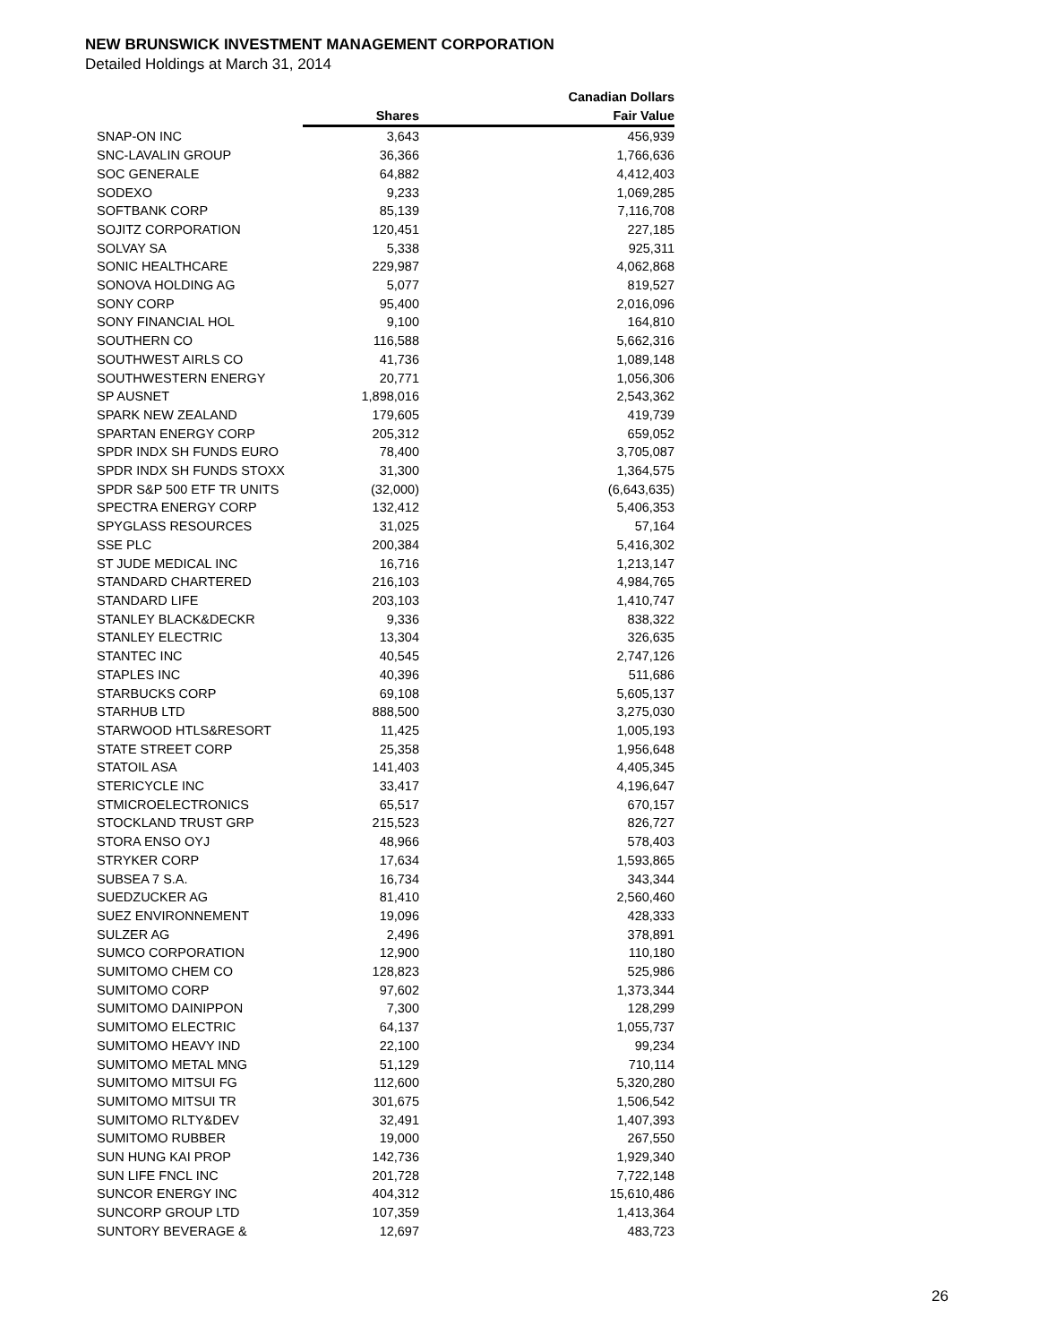NEW BRUNSWICK INVESTMENT MANAGEMENT CORPORATION
Detailed Holdings at March 31, 2014
| | | Canadian Dollars |
| --- | --- | --- |
| | Shares | Fair Value |
| SNAP-ON INC | 3,643 | 456,939 |
| SNC-LAVALIN GROUP | 36,366 | 1,766,636 |
| SOC GENERALE | 64,882 | 4,412,403 |
| SODEXO | 9,233 | 1,069,285 |
| SOFTBANK CORP | 85,139 | 7,116,708 |
| SOJITZ CORPORATION | 120,451 | 227,185 |
| SOLVAY SA | 5,338 | 925,311 |
| SONIC HEALTHCARE | 229,987 | 4,062,868 |
| SONOVA HOLDING AG | 5,077 | 819,527 |
| SONY CORP | 95,400 | 2,016,096 |
| SONY FINANCIAL HOL | 9,100 | 164,810 |
| SOUTHERN CO | 116,588 | 5,662,316 |
| SOUTHWEST AIRLS CO | 41,736 | 1,089,148 |
| SOUTHWESTERN ENERGY | 20,771 | 1,056,306 |
| SP AUSNET | 1,898,016 | 2,543,362 |
| SPARK NEW ZEALAND | 179,605 | 419,739 |
| SPARTAN ENERGY CORP | 205,312 | 659,052 |
| SPDR INDX SH FUNDS EURO | 78,400 | 3,705,087 |
| SPDR INDX SH FUNDS STOXX | 31,300 | 1,364,575 |
| SPDR S&P 500 ETF TR UNITS | (32,000) | (6,643,635) |
| SPECTRA ENERGY CORP | 132,412 | 5,406,353 |
| SPYGLASS RESOURCES | 31,025 | 57,164 |
| SSE PLC | 200,384 | 5,416,302 |
| ST JUDE MEDICAL INC | 16,716 | 1,213,147 |
| STANDARD CHARTERED | 216,103 | 4,984,765 |
| STANDARD LIFE | 203,103 | 1,410,747 |
| STANLEY BLACK&DECKR | 9,336 | 838,322 |
| STANLEY ELECTRIC | 13,304 | 326,635 |
| STANTEC INC | 40,545 | 2,747,126 |
| STAPLES INC | 40,396 | 511,686 |
| STARBUCKS CORP | 69,108 | 5,605,137 |
| STARHUB LTD | 888,500 | 3,275,030 |
| STARWOOD HTLS&RESORT | 11,425 | 1,005,193 |
| STATE STREET CORP | 25,358 | 1,956,648 |
| STATOIL ASA | 141,403 | 4,405,345 |
| STERICYCLE INC | 33,417 | 4,196,647 |
| STMICROELECTRONICS | 65,517 | 670,157 |
| STOCKLAND TRUST GRP | 215,523 | 826,727 |
| STORA ENSO OYJ | 48,966 | 578,403 |
| STRYKER CORP | 17,634 | 1,593,865 |
| SUBSEA 7 S.A. | 16,734 | 343,344 |
| SUEDZUCKER AG | 81,410 | 2,560,460 |
| SUEZ ENVIRONNEMENT | 19,096 | 428,333 |
| SULZER AG | 2,496 | 378,891 |
| SUMCO CORPORATION | 12,900 | 110,180 |
| SUMITOMO CHEM CO | 128,823 | 525,986 |
| SUMITOMO CORP | 97,602 | 1,373,344 |
| SUMITOMO DAINIPPON | 7,300 | 128,299 |
| SUMITOMO ELECTRIC | 64,137 | 1,055,737 |
| SUMITOMO HEAVY IND | 22,100 | 99,234 |
| SUMITOMO METAL MNG | 51,129 | 710,114 |
| SUMITOMO MITSUI FG | 112,600 | 5,320,280 |
| SUMITOMO MITSUI TR | 301,675 | 1,506,542 |
| SUMITOMO RLTY&DEV | 32,491 | 1,407,393 |
| SUMITOMO RUBBER | 19,000 | 267,550 |
| SUN HUNG KAI PROP | 142,736 | 1,929,340 |
| SUN LIFE FNCL INC | 201,728 | 7,722,148 |
| SUNCOR ENERGY INC | 404,312 | 15,610,486 |
| SUNCORP GROUP LTD | 107,359 | 1,413,364 |
| SUNTORY BEVERAGE & | 12,697 | 483,723 |
26